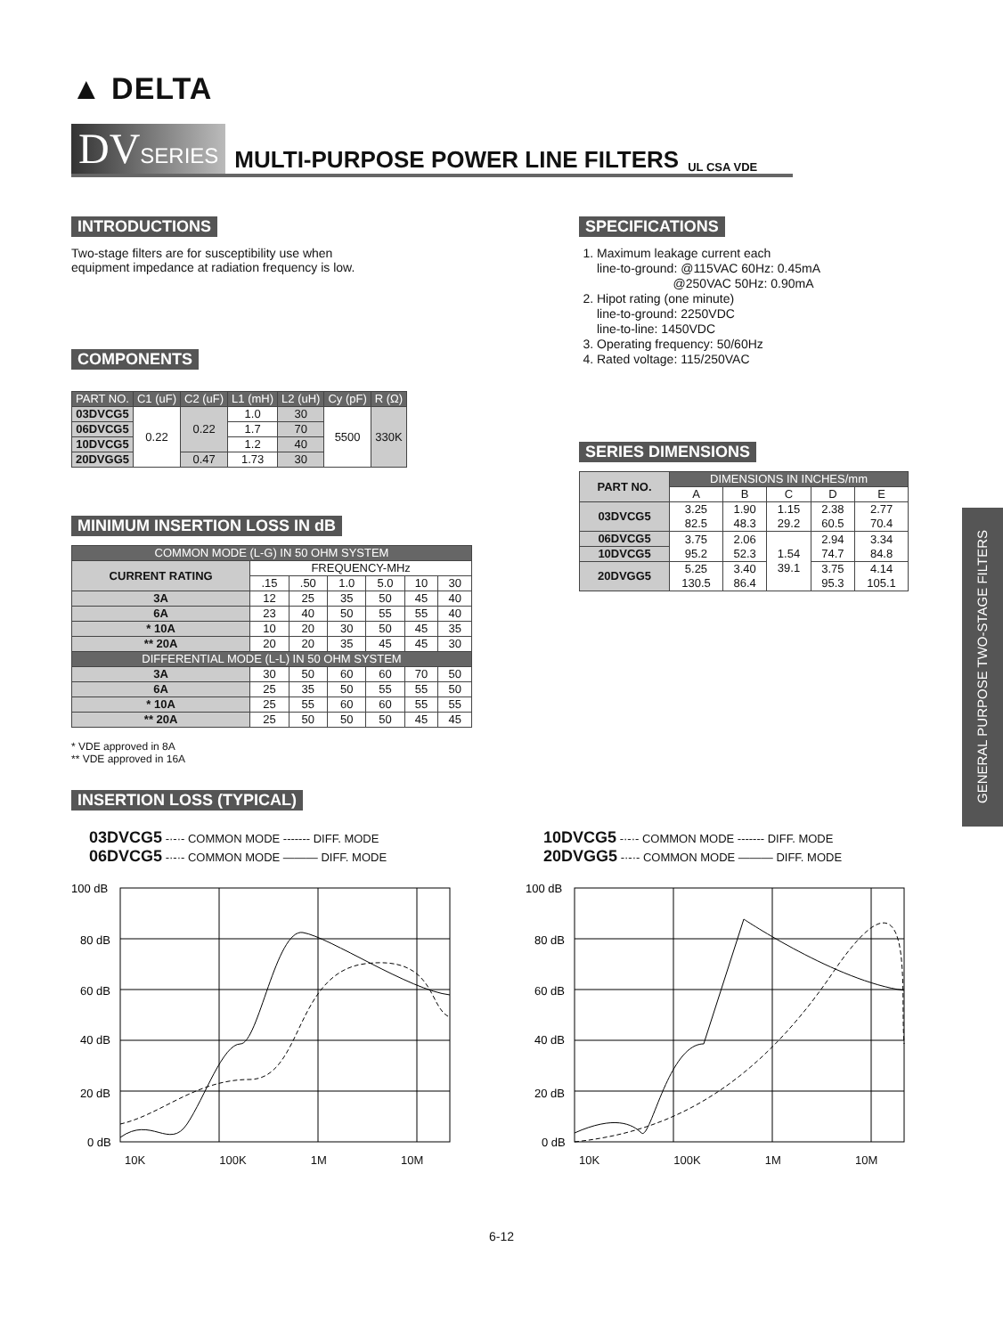▲ DELTA
DVSERIES
MULTI-PURPOSE POWER LINE FILTERS
UL CSA VDE
INTRODUCTIONS
Two-stage filters are for susceptibility use when
equipment impedance at radiation frequency is low.
COMPONENTS
| PART NO. | C1 (uF) | C2 (uF) | L1 (mH) | L2 (uH) | Cy (pF) | R (Ω) |
| --- | --- | --- | --- | --- | --- | --- |
| 03DVCG5 | 0.22 | 0.22 | 1.0 | 30 | 5500 | 330K |
| 06DVCG5 | | | 1.7 | 70 | | |
| 10DVCG5 | | | 1.2 | 40 | | |
| 20DVGG5 | | 0.47 | 1.73 | 30 | | |
MINIMUM INSERTION LOSS IN dB
| COMMON MODE (L-G) IN 50 OHM SYSTEM | | | | | | |
| --- | --- | --- | --- | --- | --- | --- |
| CURRENT RATING | FREQUENCY-MHz | | | | | |
| | .15 | .50 | 1.0 | 5.0 | 10 | 30 |
| 3A | 12 | 25 | 35 | 50 | 45 | 40 |
| 6A | 23 | 40 | 50 | 55 | 55 | 40 |
| * 10A | 10 | 20 | 30 | 50 | 45 | 35 |
| ** 20A | 20 | 20 | 35 | 45 | 45 | 30 |
| DIFFERENTIAL MODE (L-L) IN 50 OHM SYSTEM | | | | | | |
| 3A | 30 | 50 | 60 | 60 | 70 | 50 |
| 6A | 25 | 35 | 50 | 55 | 55 | 50 |
| * 10A | 25 | 55 | 60 | 60 | 55 | 55 |
| ** 20A | 25 | 50 | 50 | 50 | 45 | 45 |
* VDE approved in 8A
** VDE approved in 16A
SPECIFICATIONS
1. Maximum leakage current each
line-to-ground: @115VAC 60Hz: 0.45mA
@250VAC 50Hz: 0.90mA
2. Hipot rating (one minute)
line-to-ground: 2250VDC
line-to-line: 1450VDC
3. Operating frequency: 50/60Hz
4. Rated voltage: 115/250VAC
SERIES DIMENSIONS
| PART NO. | DIMENSIONS IN INCHES/mm | | | | |
| --- | --- | --- | --- | --- | --- |
| | A | B | C | D | E |
| 03DVCG5 | 3.25 82.5 | 1.90 48.3 | 1.15 29.2 | 2.38 60.5 | 2.77 70.4 |
| 06DVCG5 | 3.75 95.2 | 2.06 52.3 | 1.54 39.1 | 2.94 74.7 | 3.34 84.8 |
| 10DVCG5 | | | | | |
| 20DVGG5 | 5.25 130.5 | 3.40 86.4 | | 3.75 95.3 | 4.14 105.1 |
INSERTION LOSS (TYPICAL)
03DVCG5 -·-·- COMMON MODE ------- DIFF. MODE
06DVCG5 -·-·- COMMON MODE ——— DIFF. MODE
100 dB
80 dB
60 dB
40 dB
20 dB
0 dB
10K 100K 1M 10M
10DVCG5 -·-·- COMMON MODE ------- DIFF. MODE
20DVGG5 -·-·- COMMON MODE ——— DIFF. MODE
100 dB
80 dB
60 dB
40 dB
20 dB
0 dB
10K 100K 1M 10M
6-12
GENERAL PURPOSE TWO-STAGE FILTERS